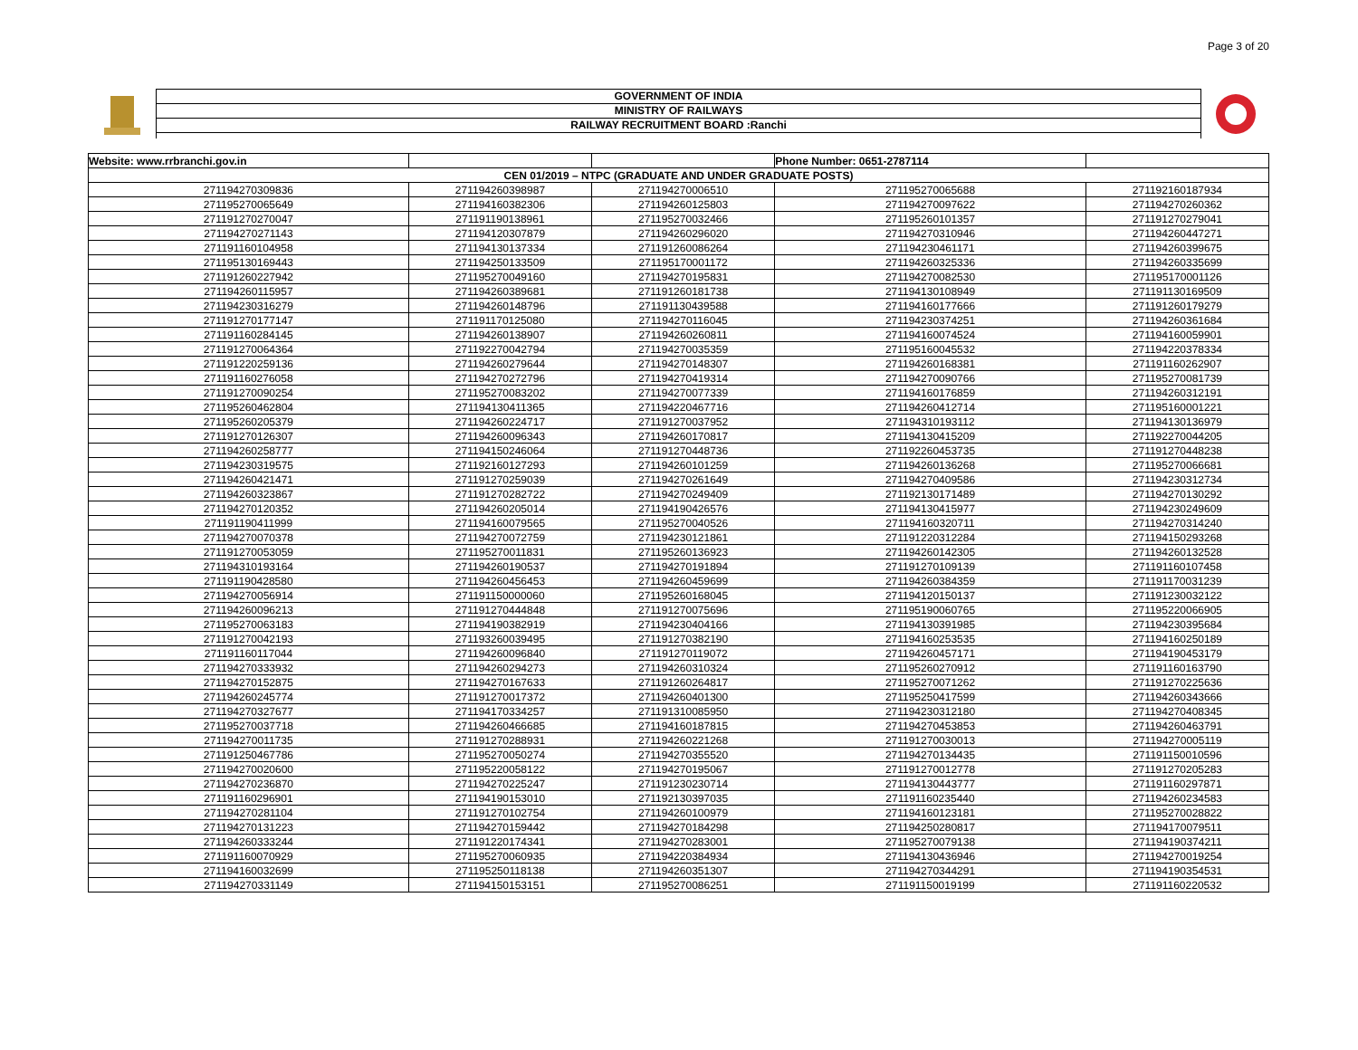Page 3 of 20
GOVERNMENT OF INDIA
MINISTRY OF RAILWAYS
RAILWAY RECRUITMENT BOARD :Ranchi
| Website: www.rrbranchi.gov.in | | | Phone Number: 0651-2787114 | |
| CEN 01/2019 – NTPC (GRADUATE AND UNDER GRADUATE POSTS) | | | | |
| 271194270309836 | 271194260398987 | 271194270006510 | 271195270065688 | 271192160187934 |
| 271195270065649 | 271194160382306 | 271194260125803 | 271194270097622 | 271194270260362 |
| 271191270270047 | 271191190138961 | 271195270032466 | 271195260101357 | 271191270279041 |
| 271194270271143 | 271194120307879 | 271194260296020 | 271194270310946 | 271194260447271 |
| 271191160104958 | 271194130137334 | 271191260086264 | 271194230461171 | 271194260399675 |
| 271195130169443 | 271194250133509 | 271195170001172 | 271194260325336 | 271194260335699 |
| 271191260227942 | 271195270049160 | 271194270195831 | 271194270082530 | 271195170001126 |
| 271194260115957 | 271194260389681 | 271191260181738 | 271194130108949 | 271191130169509 |
| 271194230316279 | 271194260148796 | 271191130439588 | 271194160177666 | 271191260179279 |
| 271191270177147 | 271191170125080 | 271194270116045 | 271194230374251 | 271194260361684 |
| 271191160284145 | 271194260138907 | 271194260260811 | 271194160074524 | 271194160059901 |
| 271191270064364 | 271192270042794 | 271194270035359 | 271195160045532 | 271194220378334 |
| 271191220259136 | 271194260279644 | 271194270148307 | 271194260168381 | 271191160262907 |
| 271191160276058 | 271194270272796 | 271194270419314 | 271194270090766 | 271195270081739 |
| 271191270090254 | 271195270083202 | 271194270077339 | 271194160176859 | 271194260312191 |
| 271195260462804 | 271194130411365 | 271194220467716 | 271194260412714 | 271195160001221 |
| 271195260205379 | 271194260224717 | 271191270037952 | 271194310193112 | 271194130136979 |
| 271191270126307 | 271194260096343 | 271194260170817 | 271194130415209 | 271192270044205 |
| 271194260258777 | 271194150246064 | 271191270448736 | 271192260453735 | 271191270448238 |
| 271194230319575 | 271192160127293 | 271194260101259 | 271194260136268 | 271195270066681 |
| 271194260421471 | 271191270259039 | 271194270261649 | 271194270409586 | 271194230312734 |
| 271194260323867 | 271191270282722 | 271194270249409 | 271192130171489 | 271194270130292 |
| 271194270120352 | 271194260205014 | 271194190426576 | 271194130415977 | 271194230249609 |
| 271191190411999 | 271194160079565 | 271195270040526 | 271194160320711 | 271194270314240 |
| 271194270070378 | 271194270072759 | 271194230121861 | 271191220312284 | 271194150293268 |
| 271191270053059 | 271195270011831 | 271195260136923 | 271194260142305 | 271194260132528 |
| 271194310193164 | 271194260190537 | 271194270191894 | 271191270109139 | 271191160107458 |
| 271191190428580 | 271194260456453 | 271194260459699 | 271194260384359 | 271191170031239 |
| 271194270056914 | 271191150000060 | 271195260168045 | 271194120150137 | 271191230032122 |
| 271194260096213 | 271191270444848 | 271191270075696 | 271195190060765 | 271195220066905 |
| 271195270063183 | 271194190382919 | 271194230404166 | 271194130391985 | 271194230395684 |
| 271191270042193 | 271193260039495 | 271191270382190 | 271194160253535 | 271194160250189 |
| 271191160117044 | 271194260096840 | 271191270119072 | 271194260457171 | 271194190453179 |
| 271194270333932 | 271194260294273 | 271194260310324 | 271195260270912 | 271191160163790 |
| 271194270152875 | 271194270167633 | 271191260264817 | 271195270071262 | 271191270225636 |
| 271194260245774 | 271191270017372 | 271194260401300 | 271195250417599 | 271194260343666 |
| 271194270327677 | 271194170334257 | 271191310085950 | 271194230312180 | 271194270408345 |
| 271195270037718 | 271194260466685 | 271194160187815 | 271194270453853 | 271194260463791 |
| 271194270011735 | 271191270288931 | 271194260221268 | 271191270030013 | 271194270005119 |
| 271191250467786 | 271195270050274 | 271194270355520 | 271194270134435 | 271191150010596 |
| 271194270020600 | 271195220058122 | 271194270195067 | 271191270012778 | 271191270205283 |
| 271194270236870 | 271194270225247 | 271191230230714 | 271194130443777 | 271191160297871 |
| 271191160296901 | 271194190153010 | 271192130397035 | 271191160235440 | 271194260234583 |
| 271194270281104 | 271191270102754 | 271194260100979 | 271194160123181 | 271195270028822 |
| 271194270131223 | 271194270159442 | 271194270184298 | 271194250280817 | 271194170079511 |
| 271194260333244 | 271191220174341 | 271194270283001 | 271195270079138 | 271194190374211 |
| 271191160070929 | 271195270060935 | 271194220384934 | 271194130436946 | 271194270019254 |
| 271194160032699 | 271195250118138 | 271194260351307 | 271194270344291 | 271194190354531 |
| 271194270331149 | 271194150153151 | 271195270086251 | 271191150019199 | 271191160220532 |